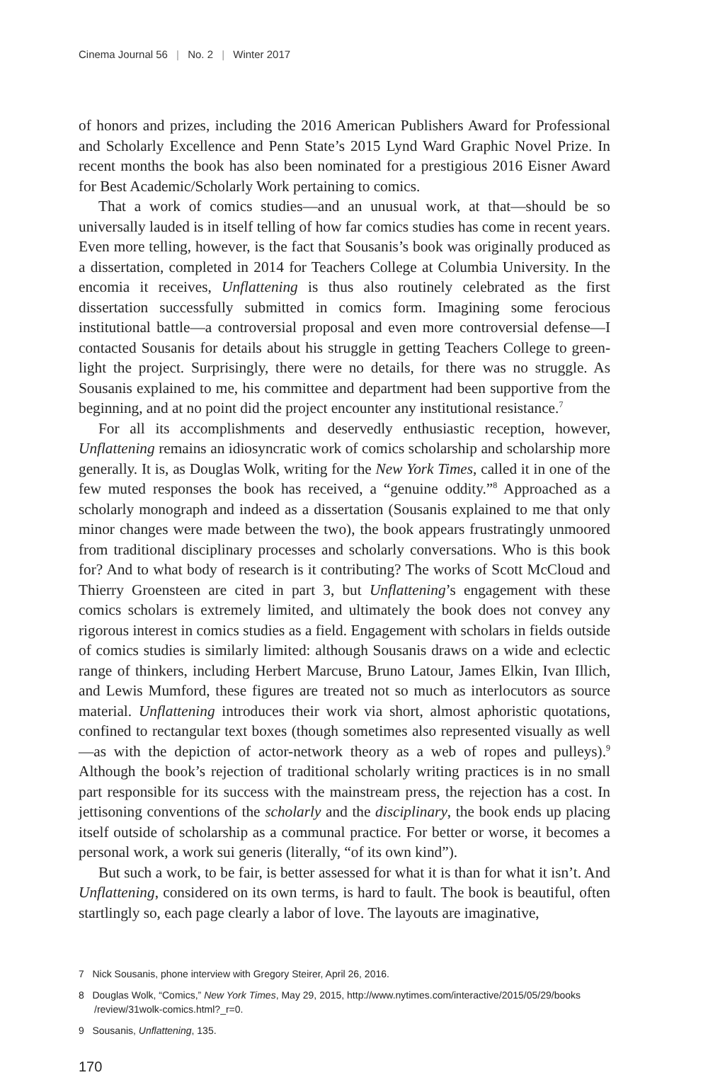Cinema Journal 56 | No. 2 | Winter 2017
of honors and prizes, including the 2016 American Publishers Award for Professional and Scholarly Excellence and Penn State’s 2015 Lynd Ward Graphic Novel Prize. In recent months the book has also been nominated for a prestigious 2016 Eisner Award for Best Academic/Scholarly Work pertaining to comics.
That a work of comics studies—and an unusual work, at that—should be so universally lauded is in itself telling of how far comics studies has come in recent years. Even more telling, however, is the fact that Sousanis’s book was originally produced as a dissertation, completed in 2014 for Teachers College at Columbia University. In the encomia it receives, Unflattening is thus also routinely celebrated as the first dissertation successfully submitted in comics form. Imagining some ferocious institutional battle—a controversial proposal and even more controversial defense—I contacted Sousanis for details about his struggle in getting Teachers College to green-light the project. Surprisingly, there were no details, for there was no struggle. As Sousanis explained to me, his committee and department had been supportive from the beginning, and at no point did the project encounter any institutional resistance.<sup>7</sup>
For all its accomplishments and deservedly enthusiastic reception, however, Unflattening remains an idiosyncratic work of comics scholarship and scholarship more generally. It is, as Douglas Wolk, writing for the New York Times, called it in one of the few muted responses the book has received, a “genuine oddity.”<sup>8</sup> Approached as a scholarly monograph and indeed as a dissertation (Sousanis explained to me that only minor changes were made between the two), the book appears frustratingly unmoored from traditional disciplinary processes and scholarly conversations. Who is this book for? And to what body of research is it contributing? The works of Scott McCloud and Thierry Groensteen are cited in part 3, but Unflattening’s engagement with these comics scholars is extremely limited, and ultimately the book does not convey any rigorous interest in comics studies as a field. Engagement with scholars in fields outside of comics studies is similarly limited: although Sousanis draws on a wide and eclectic range of thinkers, including Herbert Marcuse, Bruno Latour, James Elkin, Ivan Illich, and Lewis Mumford, these figures are treated not so much as interlocutors as source material. Unflattening introduces their work via short, almost aphoristic quotations, confined to rectangular text boxes (though sometimes also represented visually as well—as with the depiction of actor-network theory as a web of ropes and pulleys).<sup>9</sup> Although the book’s rejection of traditional scholarly writing practices is in no small part responsible for its success with the mainstream press, the rejection has a cost. In jettisoning conventions of the scholarly and the disciplinary, the book ends up placing itself outside of scholarship as a communal practice. For better or worse, it becomes a personal work, a work sui generis (literally, “of its own kind”).
But such a work, to be fair, is better assessed for what it is than for what it isn’t. And Unflattening, considered on its own terms, is hard to fault. The book is beautiful, often startlingly so, each page clearly a labor of love. The layouts are imaginative,
7 Nick Sousanis, phone interview with Gregory Steirer, April 26, 2016.
8 Douglas Wolk, “Comics,” New York Times, May 29, 2015, http://www.nytimes.com/interactive/2015/05/29/books /review/31wolk-comics.html?_r=0.
9 Sousanis, Unflattening, 135.
170